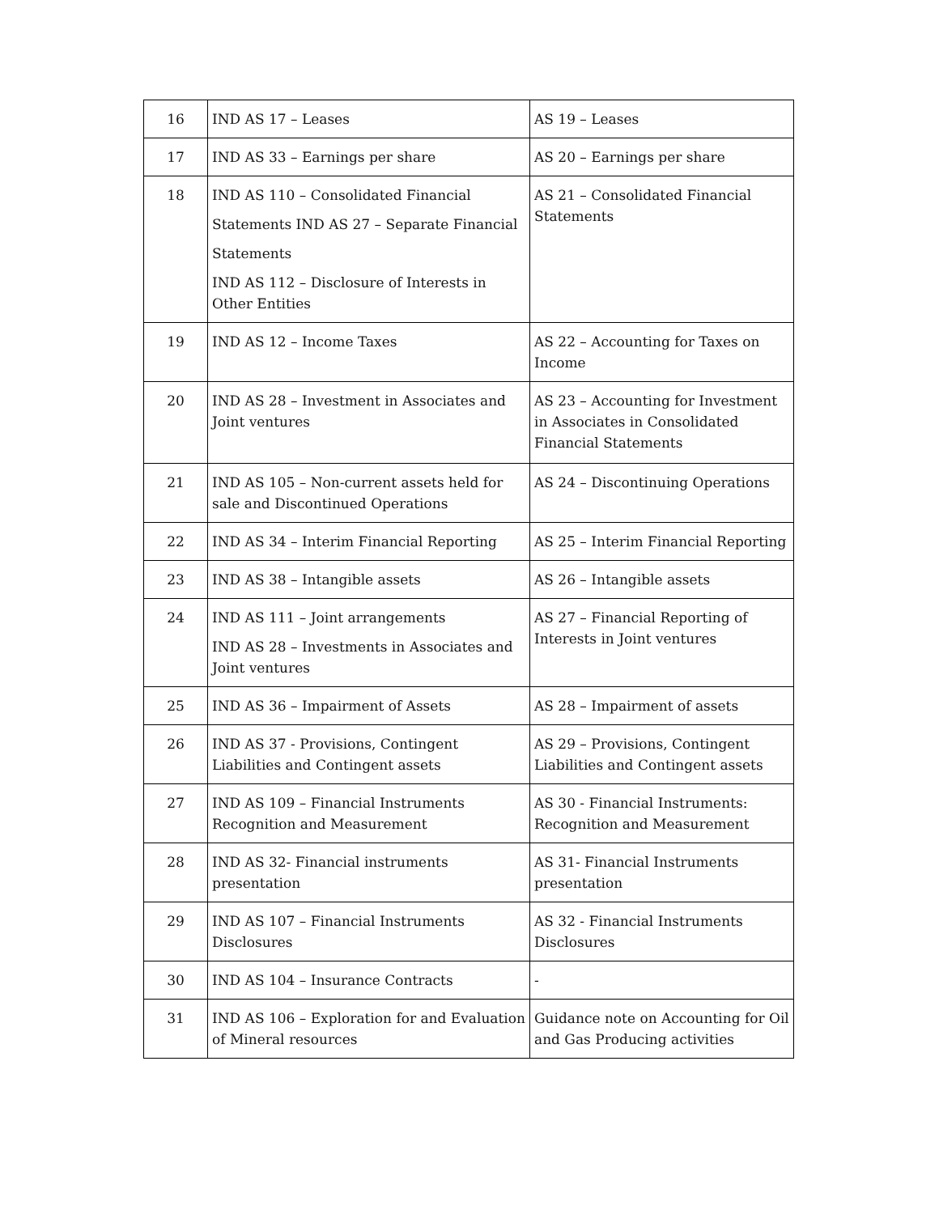| 16 | IND AS 17 – Leases | AS 19 – Leases |
| 17 | IND AS 33 – Earnings per share | AS 20 – Earnings per share |
| 18 | IND AS 110 – Consolidated Financial Statements IND AS 27 – Separate Financial Statements IND AS 112 – Disclosure of Interests in Other Entities | AS 21 – Consolidated Financial Statements |
| 19 | IND AS 12 – Income Taxes | AS 22 – Accounting for Taxes on Income |
| 20 | IND AS 28 – Investment in Associates and Joint ventures | AS 23 – Accounting for Investment in Associates in Consolidated Financial Statements |
| 21 | IND AS 105 – Non-current assets held for sale and Discontinued Operations | AS 24 – Discontinuing Operations |
| 22 | IND AS 34 – Interim Financial Reporting | AS 25 – Interim Financial Reporting |
| 23 | IND AS 38 – Intangible assets | AS 26 – Intangible assets |
| 24 | IND AS 111 – Joint arrangements IND AS 28 – Investments in Associates and Joint ventures | AS 27 – Financial Reporting of Interests in Joint ventures |
| 25 | IND AS 36 – Impairment of Assets | AS 28 – Impairment of assets |
| 26 | IND AS 37 - Provisions, Contingent Liabilities and Contingent assets | AS 29 – Provisions, Contingent Liabilities and Contingent assets |
| 27 | IND AS 109 – Financial Instruments Recognition and Measurement | AS 30 - Financial Instruments: Recognition and Measurement |
| 28 | IND AS 32- Financial instruments presentation | AS 31- Financial Instruments presentation |
| 29 | IND AS 107 – Financial Instruments Disclosures | AS 32 - Financial Instruments Disclosures |
| 30 | IND AS 104 – Insurance Contracts | - |
| 31 | IND AS 106 – Exploration for and Evaluation of Mineral resources | Guidance note on Accounting for Oil and Gas Producing activities |